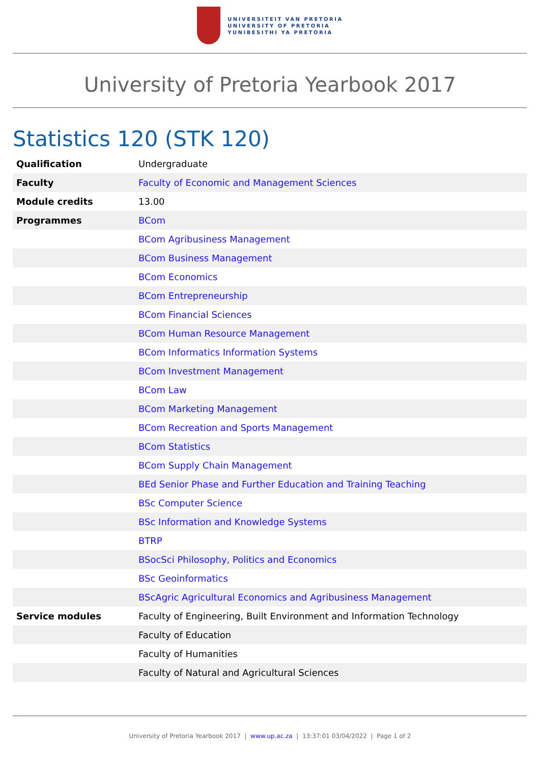UNIVERSITEIT VAN PRETORIA
UNIVERSITY OF PRETORIA
YUNIBESITHI YA PRETORIA
University of Pretoria Yearbook 2017
Statistics 120 (STK 120)
| Qualification | Undergraduate |
| Faculty | Faculty of Economic and Management Sciences |
| Module credits | 13.00 |
| Programmes | BCom |
| | BCom Agribusiness Management |
| | BCom Business Management |
| | BCom Economics |
| | BCom Entrepreneurship |
| | BCom Financial Sciences |
| | BCom Human Resource Management |
| | BCom Informatics Information Systems |
| | BCom Investment Management |
| | BCom Law |
| | BCom Marketing Management |
| | BCom Recreation and Sports Management |
| | BCom Statistics |
| | BCom Supply Chain Management |
| | BEd Senior Phase and Further Education and Training Teaching |
| | BSc Computer Science |
| | BSc Information and Knowledge Systems |
| | BTRP |
| | BSocSci Philosophy, Politics and Economics |
| | BSc Geoinformatics |
| | BScAgric Agricultural Economics and Agribusiness Management |
| Service modules | Faculty of Engineering, Built Environment and Information Technology |
| | Faculty of Education |
| | Faculty of Humanities |
| | Faculty of Natural and Agricultural Sciences |
University of Pretoria Yearbook 2017 | www.up.ac.za | 13:37:01 03/04/2022 | Page 1 of 2